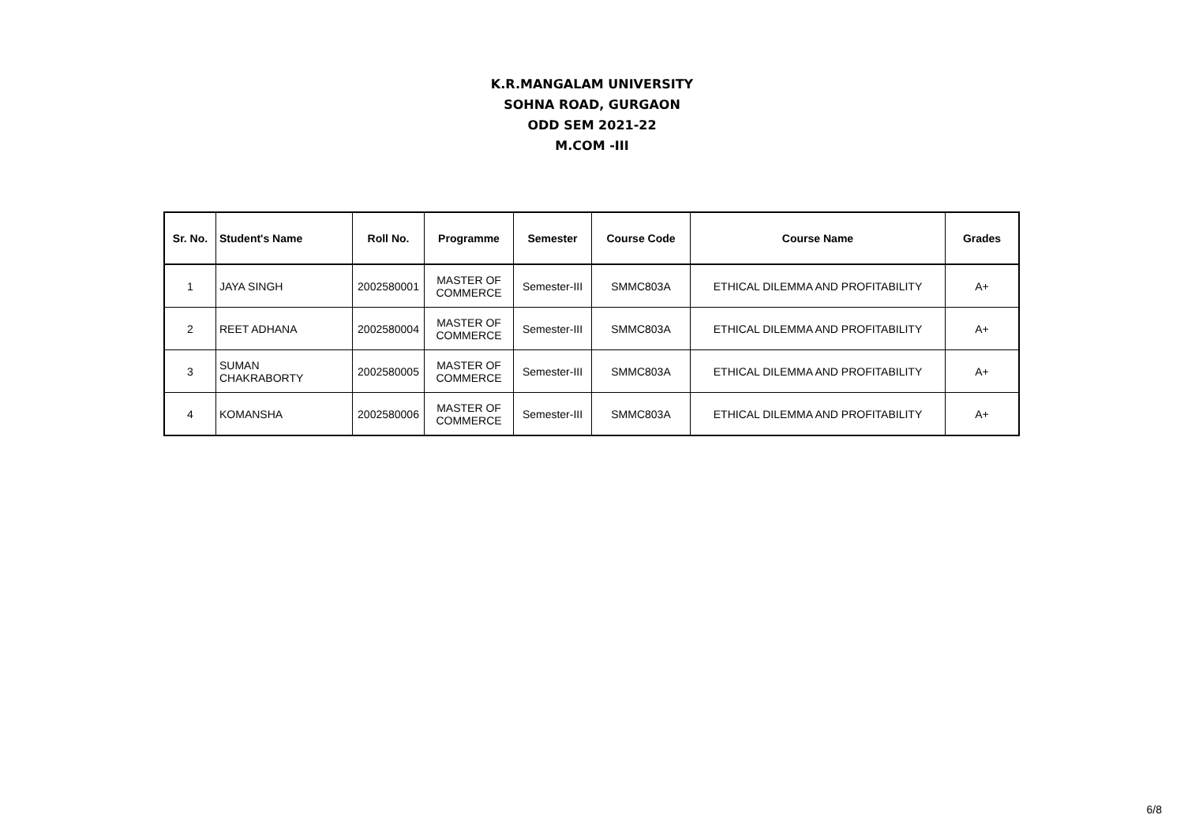K.R.MANGALAM UNIVERSITY
SOHNA ROAD, GURGAON
ODD SEM 2021-22
M.COM -III
| Sr. No. | Student's Name | Roll No. | Programme | Semester | Course Code | Course Name | Grades |
| --- | --- | --- | --- | --- | --- | --- | --- |
| 1 | JAYA SINGH | 2002580001 | MASTER OF COMMERCE | Semester-III | SMMC803A | ETHICAL DILEMMA AND PROFITABILITY | A+ |
| 2 | REET ADHANA | 2002580004 | MASTER OF COMMERCE | Semester-III | SMMC803A | ETHICAL DILEMMA AND PROFITABILITY | A+ |
| 3 | SUMAN CHAKRABORTY | 2002580005 | MASTER OF COMMERCE | Semester-III | SMMC803A | ETHICAL DILEMMA AND PROFITABILITY | A+ |
| 4 | KOMANSHA | 2002580006 | MASTER OF COMMERCE | Semester-III | SMMC803A | ETHICAL DILEMMA AND PROFITABILITY | A+ |
6/8